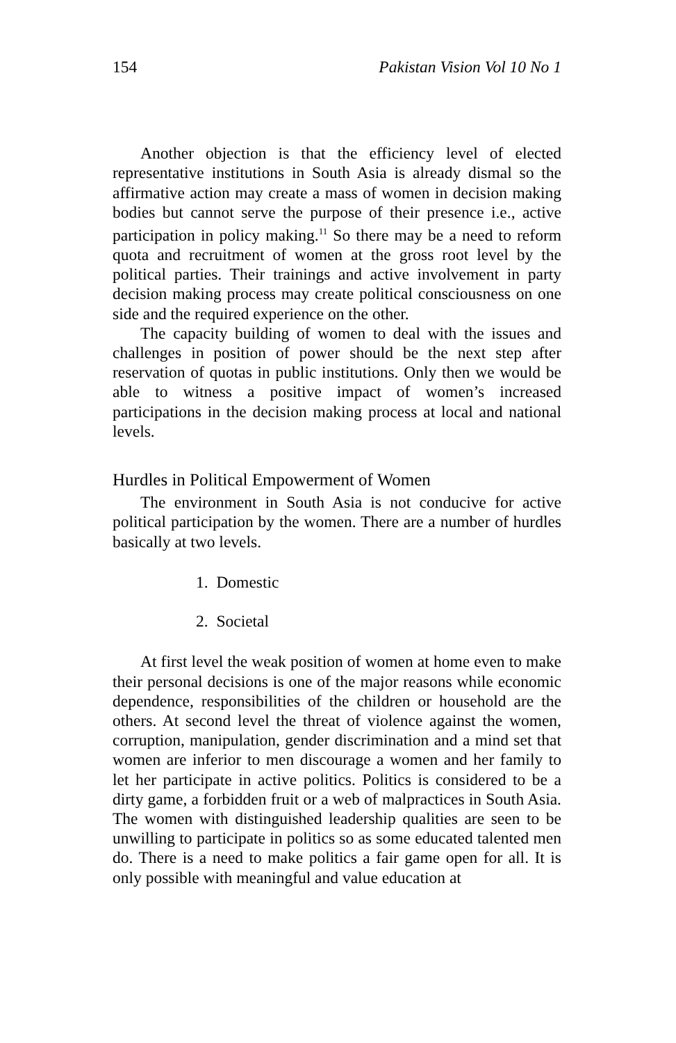154 Pakistan Vision Vol 10 No 1
Another objection is that the efficiency level of elected representative institutions in South Asia is already dismal so the affirmative action may create a mass of women in decision making bodies but cannot serve the purpose of their presence i.e., active participation in policy making.<sup>11</sup> So there may be a need to reform quota and recruitment of women at the gross root level by the political parties. Their trainings and active involvement in party decision making process may create political consciousness on one side and the required experience on the other.
The capacity building of women to deal with the issues and challenges in position of power should be the next step after reservation of quotas in public institutions. Only then we would be able to witness a positive impact of women’s increased participations in the decision making process at local and national levels.
Hurdles in Political Empowerment of Women
The environment in South Asia is not conducive for active political participation by the women. There are a number of hurdles basically at two levels.
1. Domestic
2. Societal
At first level the weak position of women at home even to make their personal decisions is one of the major reasons while economic dependence, responsibilities of the children or household are the others. At second level the threat of violence against the women, corruption, manipulation, gender discrimination and a mind set that women are inferior to men discourage a women and her family to let her participate in active politics. Politics is considered to be a dirty game, a forbidden fruit or a web of malpractices in South Asia. The women with distinguished leadership qualities are seen to be unwilling to participate in politics so as some educated talented men do. There is a need to make politics a fair game open for all. It is only possible with meaningful and value education at